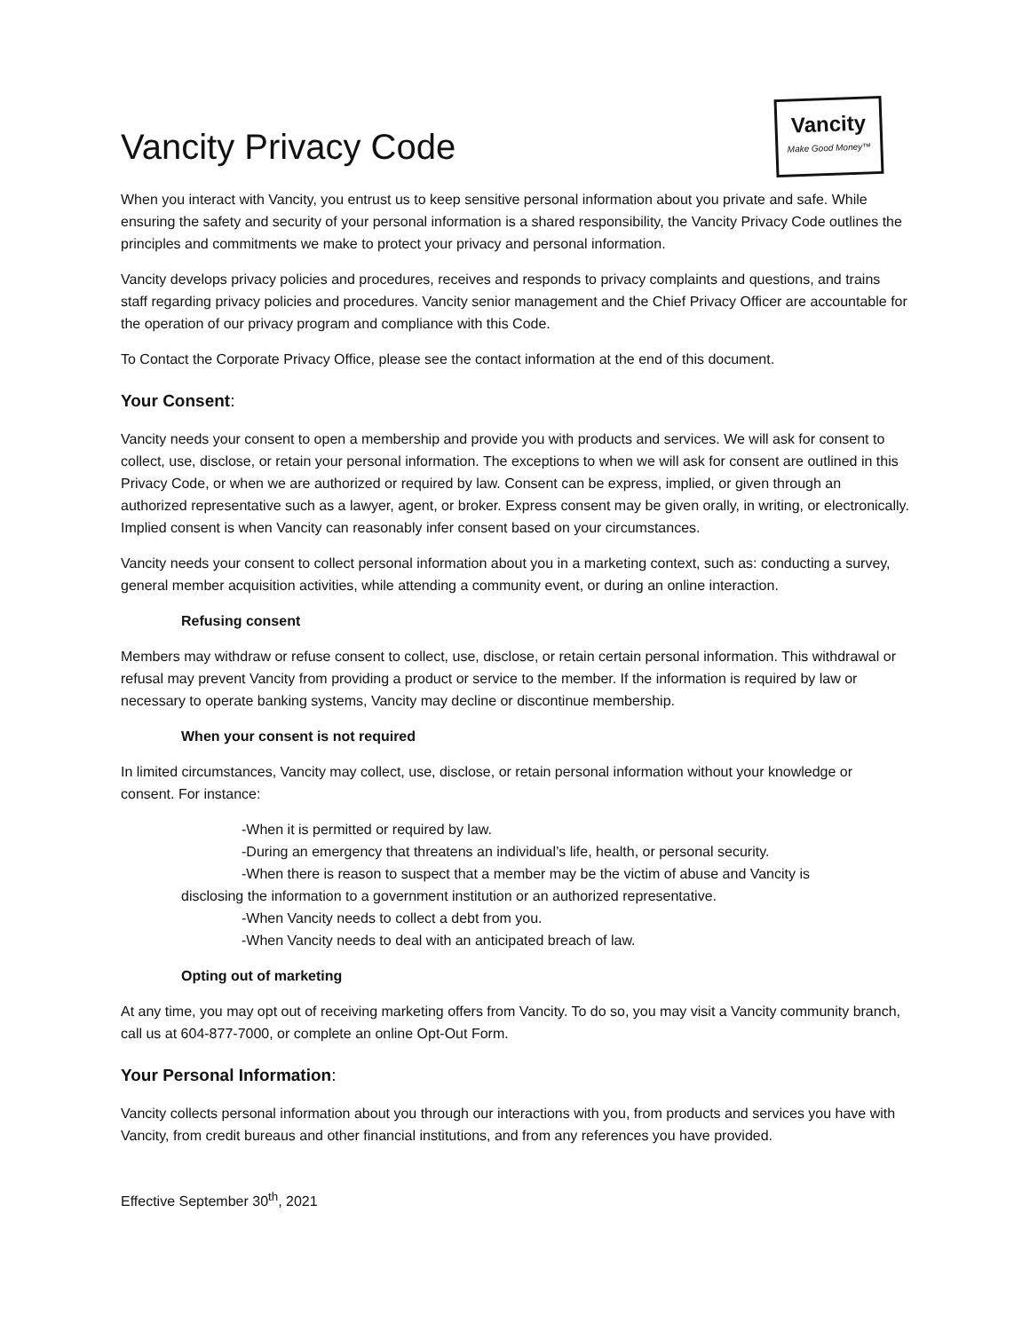Vancity
Make Good Money™
Vancity Privacy Code
When you interact with Vancity, you entrust us to keep sensitive personal information about you private and safe. While ensuring the safety and security of your personal information is a shared responsibility, the Vancity Privacy Code outlines the principles and commitments we make to protect your privacy and personal information.
Vancity develops privacy policies and procedures, receives and responds to privacy complaints and questions, and trains staff regarding privacy policies and procedures. Vancity senior management and the Chief Privacy Officer are accountable for the operation of our privacy program and compliance with this Code.
To Contact the Corporate Privacy Office, please see the contact information at the end of this document.
Your Consent:
Vancity needs your consent to open a membership and provide you with products and services. We will ask for consent to collect, use, disclose, or retain your personal information. The exceptions to when we will ask for consent are outlined in this Privacy Code, or when we are authorized or required by law. Consent can be express, implied, or given through an authorized representative such as a lawyer, agent, or broker. Express consent may be given orally, in writing, or electronically. Implied consent is when Vancity can reasonably infer consent based on your circumstances.
Vancity needs your consent to collect personal information about you in a marketing context, such as: conducting a survey, general member acquisition activities, while attending a community event, or during an online interaction.
Refusing consent
Members may withdraw or refuse consent to collect, use, disclose, or retain certain personal information. This withdrawal or refusal may prevent Vancity from providing a product or service to the member. If the information is required by law or necessary to operate banking systems, Vancity may decline or discontinue membership.
When your consent is not required
In limited circumstances, Vancity may collect, use, disclose, or retain personal information without your knowledge or consent. For instance:
-When it is permitted or required by law.
-During an emergency that threatens an individual’s life, health, or personal security.
-When there is reason to suspect that a member may be the victim of abuse and Vancity is
disclosing the information to a government institution or an authorized representative.
-When Vancity needs to collect a debt from you.
-When Vancity needs to deal with an anticipated breach of law.
Opting out of marketing
At any time, you may opt out of receiving marketing offers from Vancity. To do so, you may visit a Vancity community branch, call us at 604-877-7000, or complete an online Opt-Out Form.
Your Personal Information:
Vancity collects personal information about you through our interactions with you, from products and services you have with Vancity, from credit bureaus and other financial institutions, and from any references you have provided.
Effective September 30<sup>th</sup>, 2021